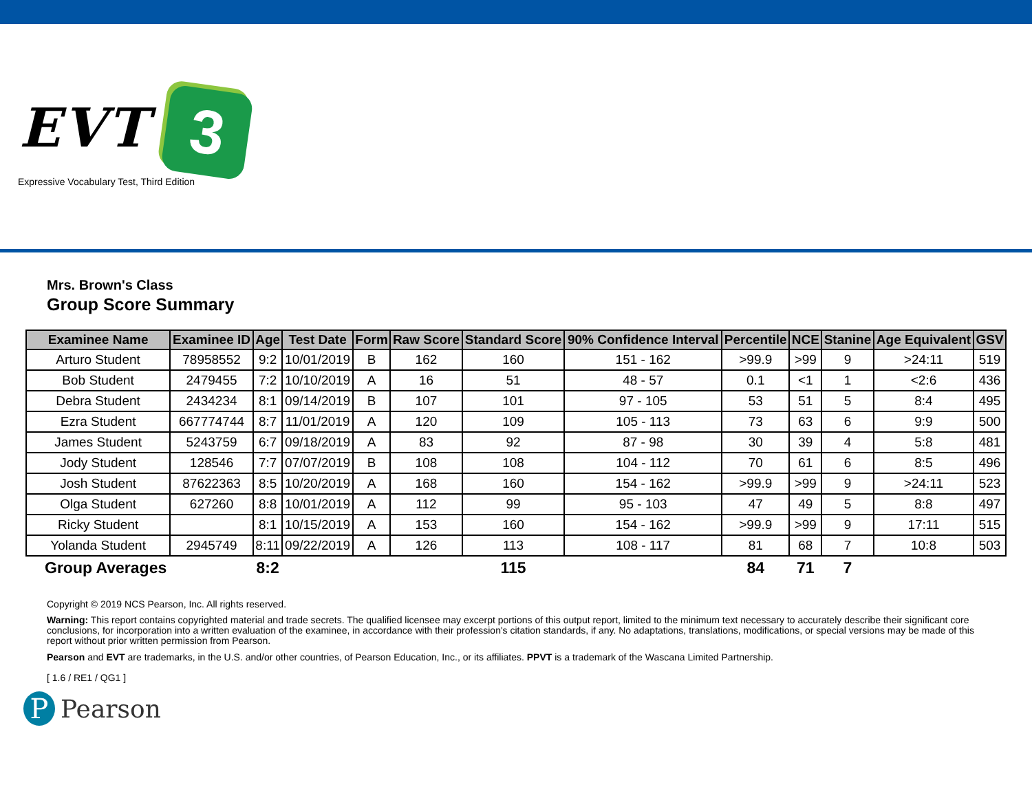EVT 3
Expressive Vocabulary Test, Third Edition
Mrs. Brown's Class
Group Score Summary
| Examinee Name | Examinee ID | Age | Test Date | Form | Raw Score | Standard Score | 90% Confidence Interval | Percentile | NCE | Stanine | Age Equivalent | GSV |
| --- | --- | --- | --- | --- | --- | --- | --- | --- | --- | --- | --- | --- |
| Arturo Student | 78958552 | 9:2 | 10/01/2019 | B | 162 | 160 | 151 - 162 | >99.9 | >99 | 9 | >24:11 | 519 |
| Bob Student | 2479455 | 7:2 | 10/10/2019 | A | 16 | 51 | 48 - 57 | 0.1 | <1 | 1 | <2:6 | 436 |
| Debra Student | 2434234 | 8:1 | 09/14/2019 | B | 107 | 101 | 97 - 105 | 53 | 51 | 5 | 8:4 | 495 |
| Ezra Student | 667774744 | 8:7 | 11/01/2019 | A | 120 | 109 | 105 - 113 | 73 | 63 | 6 | 9:9 | 500 |
| James Student | 5243759 | 6:7 | 09/18/2019 | A | 83 | 92 | 87 - 98 | 30 | 39 | 4 | 5:8 | 481 |
| Jody Student | 128546 | 7:7 | 07/07/2019 | B | 108 | 108 | 104 - 112 | 70 | 61 | 6 | 8:5 | 496 |
| Josh Student | 87622363 | 8:5 | 10/20/2019 | A | 168 | 160 | 154 - 162 | >99.9 | >99 | 9 | >24:11 | 523 |
| Olga Student | 627260 | 8:8 | 10/01/2019 | A | 112 | 99 | 95 - 103 | 47 | 49 | 5 | 8:8 | 497 |
| Ricky Student | | 8:1 | 10/15/2019 | A | 153 | 160 | 154 - 162 | >99.9 | >99 | 9 | 17:11 | 515 |
| Yolanda Student | 2945749 | 8:11 | 09/22/2019 | A | 126 | 113 | 108 - 117 | 81 | 68 | 7 | 10:8 | 503 |
| Group Averages | | 8:2 | | | | 115 | | 84 | 71 | 7 | | |
Copyright © 2019 NCS Pearson, Inc. All rights reserved.
Warning: This report contains copyrighted material and trade secrets. The qualified licensee may excerpt portions of this output report, limited to the minimum text necessary to accurately describe their significant core conclusions, for incorporation into a written evaluation of the examinee, in accordance with their profession's citation standards, if any. No adaptations, translations, modifications, or special versions may be made of this report without prior written permission from Pearson.
Pearson and EVT are trademarks, in the U.S. and/or other countries, of Pearson Education, Inc., or its affiliates. PPVT is a trademark of the Wascana Limited Partnership.
[ 1.6 / RE1 / QG1 ]
P
Pearson